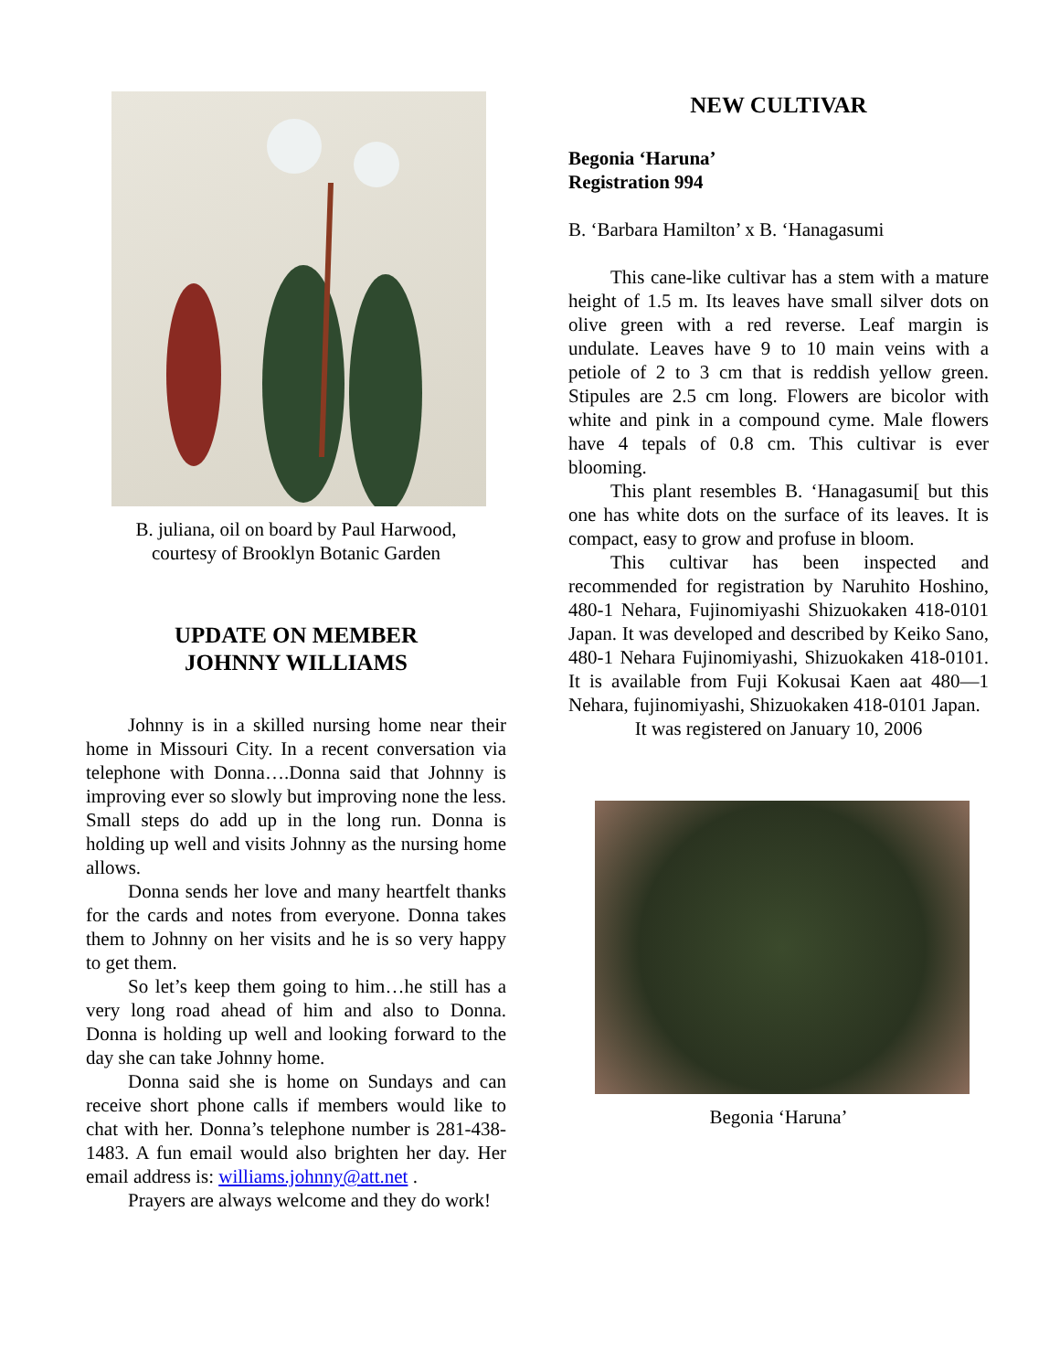B. juliana, oil on board by Paul Harwood,
courtesy of Brooklyn Botanic Garden
UPDATE ON MEMBER
JOHNNY WILLIAMS
Johnny is in a skilled nursing home near their home in Missouri City. In a recent conversation via telephone with Donna….Donna said that Johnny is improving ever so slowly but improving none the less. Small steps do add up in the long run. Donna is holding up well and visits Johnny as the nursing home allows.
Donna sends her love and many heartfelt thanks for the cards and notes from everyone. Donna takes them to Johnny on her visits and he is so very happy to get them.
So let’s keep them going to him…he still has a very long road ahead of him and also to Donna. Donna is holding up well and looking forward to the day she can take Johnny home.
Donna said she is home on Sundays and can receive short phone calls if members would like to chat with her. Donna’s telephone number is 281-438-1483. A fun email would also brighten her day. Her email address is: williams.johnny@att.net .
Prayers are always welcome and they do work!
NEW CULTIVAR
Begonia ‘Haruna’
Registration 994
B. ‘Barbara Hamilton’ x B. ‘Hanagasumi
This cane-like cultivar has a stem with a mature height of 1.5 m. Its leaves have small silver dots on olive green with a red reverse. Leaf margin is undulate. Leaves have 9 to 10 main veins with a petiole of 2 to 3 cm that is reddish yellow green. Stipules are 2.5 cm long. Flowers are bicolor with white and pink in a compound cyme. Male flowers have 4 tepals of 0.8 cm. This cultivar is ever blooming.
This plant resembles B. ‘Hanagasumi[ but this one has white dots on the surface of its leaves. It is compact, easy to grow and profuse in bloom.
This cultivar has been inspected and recommended for registration by Naruhito Hoshino, 480-1 Nehara, Fujinomiyashi Shizuokaken 418-0101 Japan. It was developed and described by Keiko Sano, 480-1 Nehara Fujinomiyashi, Shizuokaken 418-0101. It is available from Fuji Kokusai Kaen aat 480—1 Nehara, fujinomiyashi, Shizuokaken 418-0101 Japan.
It was registered on January 10, 2006
Begonia ‘Haruna’